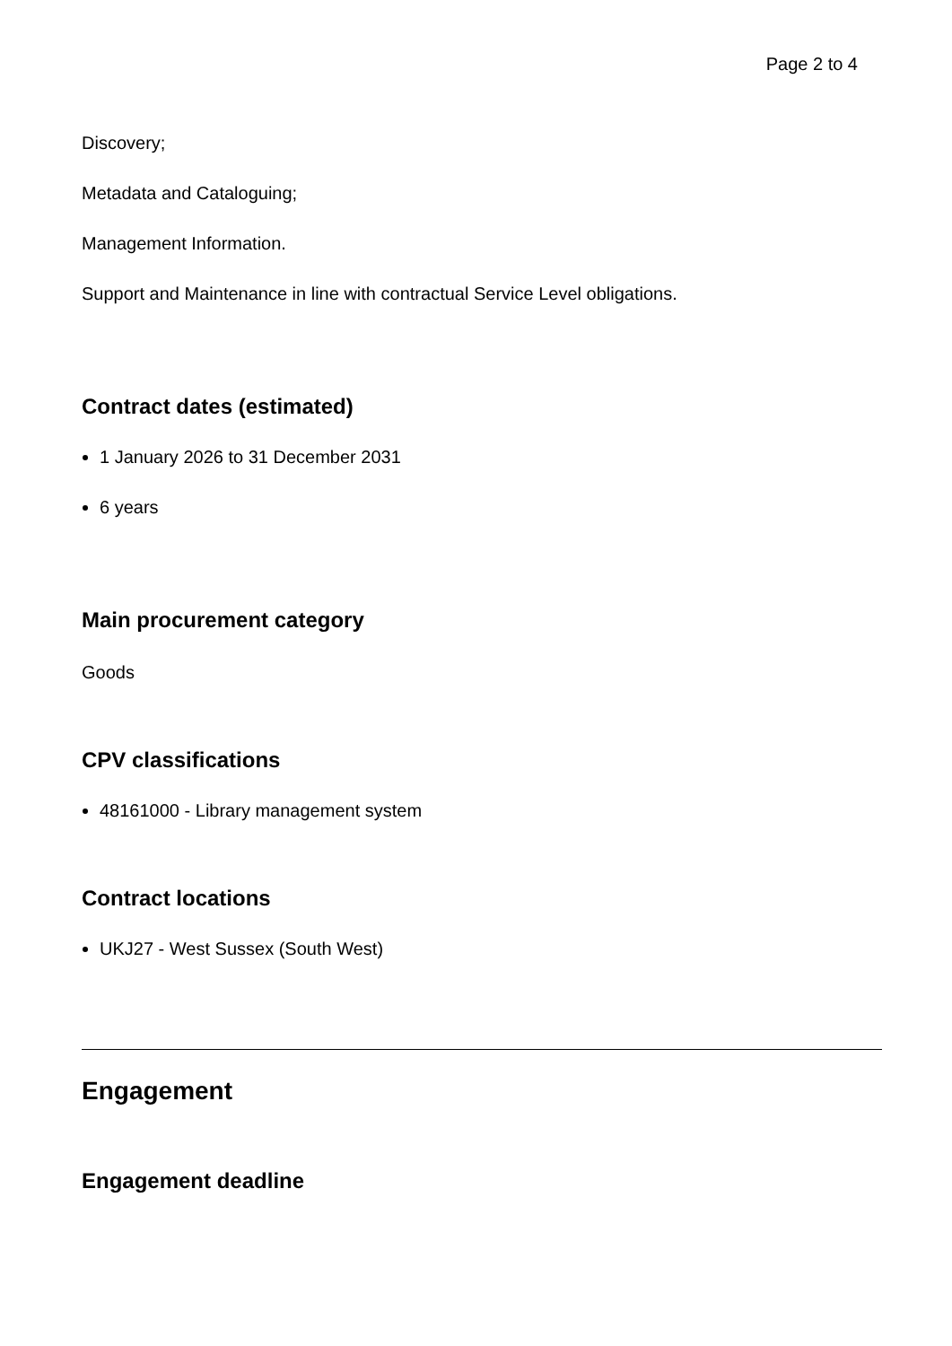Page 2 to 4
Discovery;
Metadata and Cataloguing;
Management Information.
Support and Maintenance in line with contractual Service Level obligations.
Contract dates (estimated)
1 January 2026 to 31 December 2031
6 years
Main procurement category
Goods
CPV classifications
48161000 - Library management system
Contract locations
UKJ27 - West Sussex (South West)
Engagement
Engagement deadline